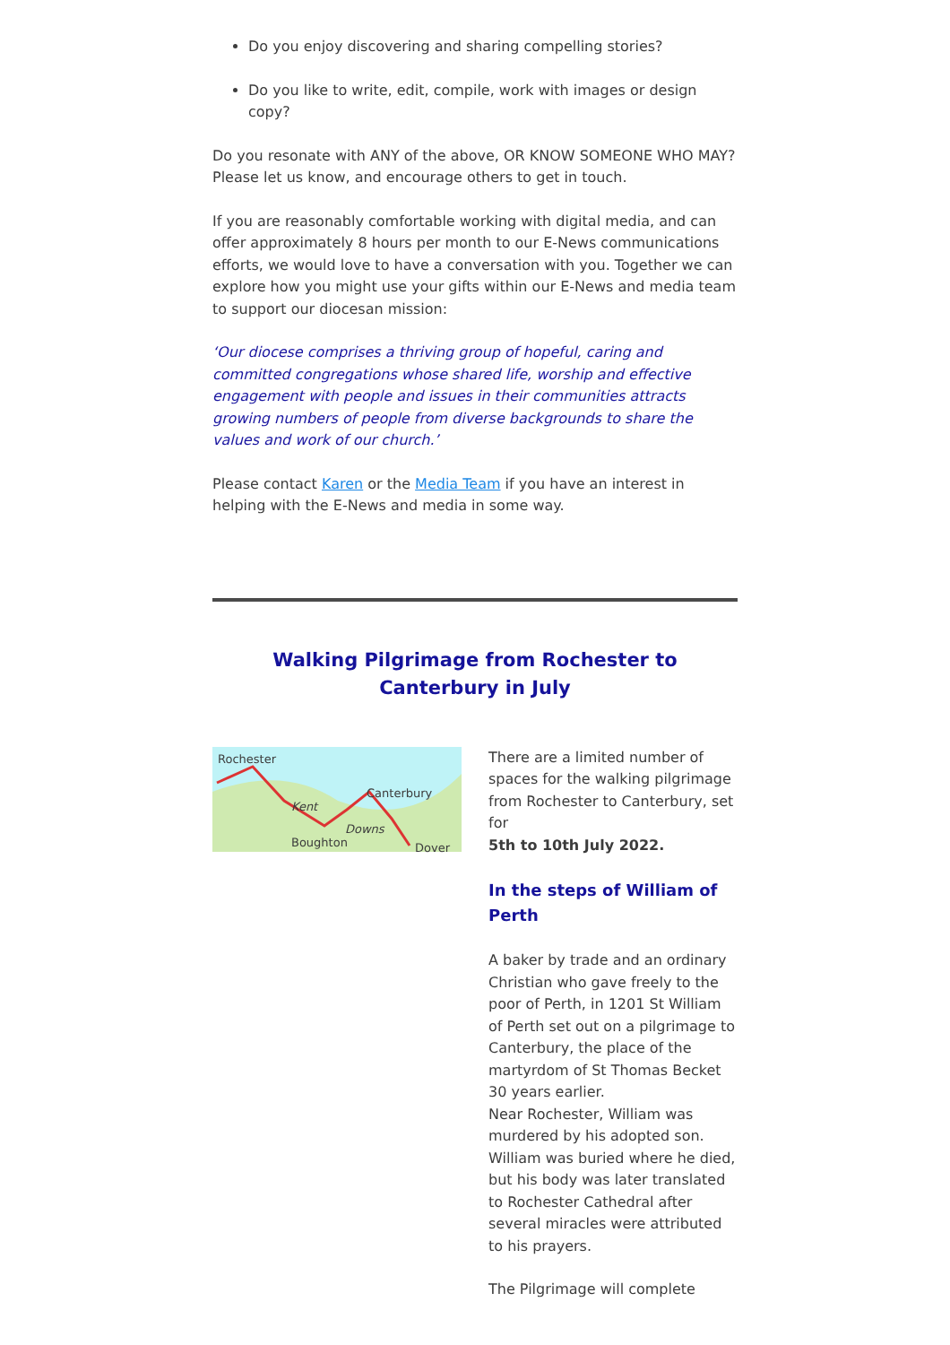Do you enjoy discovering and sharing compelling stories?
Do you like to write, edit, compile, work with images or design copy?
Do you resonate with ANY of the above, OR KNOW SOMEONE WHO MAY? Please let us know, and encourage others to get in touch.
If you are reasonably comfortable working with digital media, and can offer approximately 8 hours per month to our E-News communications efforts, we would love to have a conversation with you. Together we can explore how you might use your gifts within our E-News and media team to support our diocesan mission:
‘Our diocese comprises a thriving group of hopeful, caring and committed congregations whose shared life, worship and effective engagement with people and issues in their communities attracts growing numbers of people from diverse backgrounds to share the values and work of our church.’
Please contact Karen or the Media Team if you have an interest in helping with the E-News and media in some way.
Walking Pilgrimage from Rochester to Canterbury in July
Rochester
Canterbury
Kent
Downs
Boughton Dover
There are a limited number of spaces for the walking pilgrimage from Rochester to Canterbury, set for
5th to 10th July 2022.
In the steps of William of Perth
A baker by trade and an ordinary Christian who gave freely to the poor of Perth, in 1201 St William of Perth set out on a pilgrimage to Canterbury, the place of the martyrdom of St Thomas Becket 30 years earlier.
Near Rochester, William was murdered by his adopted son. William was buried where he died,
but his body was later translated to Rochester Cathedral after several miracles were attributed to his prayers.
The Pilgrimage will complete